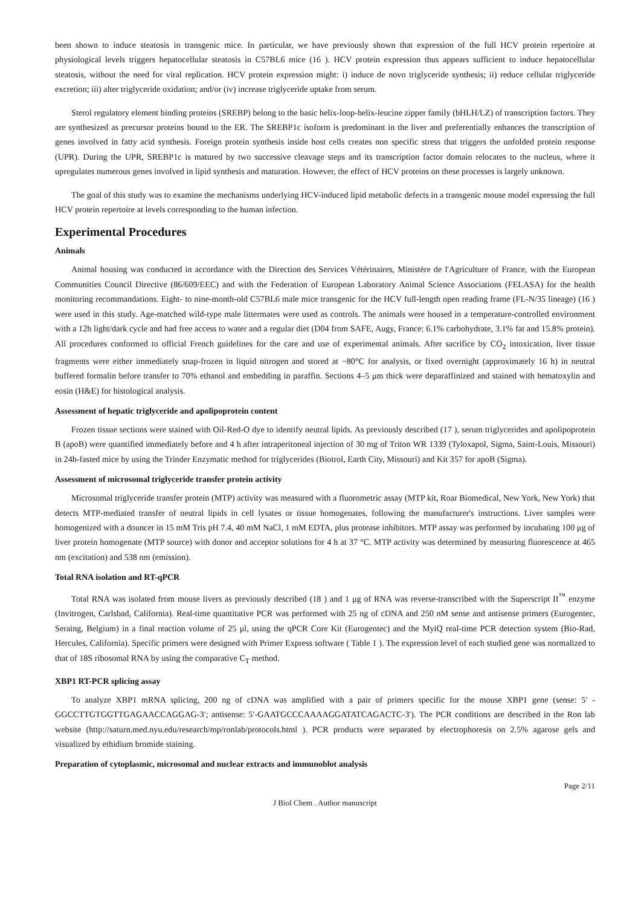been shown to induce steatosis in transgenic mice. In particular, we have previously shown that expression of the full HCV protein repertoire at physiological levels triggers hepatocellular steatosis in C57BL6 mice (16 ). HCV protein expression thus appears sufficient to induce hepatocellular steatosis, without the need for viral replication. HCV protein expression might: i) induce de novo triglyceride synthesis; ii) reduce cellular triglyceride excretion; iii) alter triglyceride oxidation; and/or (iv) increase triglyceride uptake from serum.
Sterol regulatory element binding proteins (SREBP) belong to the basic helix-loop-helix-leucine zipper family (bHLH/LZ) of transcription factors. They are synthesized as precursor proteins bound to the ER. The SREBP1c isoform is predominant in the liver and preferentially enhances the transcription of genes involved in fatty acid synthesis. Foreign protein synthesis inside host cells creates non specific stress that triggers the unfolded protein response (UPR). During the UPR, SREBP1c is matured by two successive cleavage steps and its transcription factor domain relocates to the nucleus, where it upregulates numerous genes involved in lipid synthesis and maturation. However, the effect of HCV proteins on these processes is largely unknown.
The goal of this study was to examine the mechanisms underlying HCV-induced lipid metabolic defects in a transgenic mouse model expressing the full HCV protein repertoire at levels corresponding to the human infection.
Experimental Procedures
Animals
Animal housing was conducted in accordance with the Direction des Services Vétérinaires, Ministère de l'Agriculture of France, with the European Communities Council Directive (86/609/EEC) and with the Federation of European Laboratory Animal Science Associations (FELASA) for the health monitoring recommandations. Eight- to nine-month-old C57BL6 male mice transgenic for the HCV full-length open reading frame (FL-N/35 lineage) (16 ) were used in this study. Age-matched wild-type male littermates were used as controls. The animals were housed in a temperature-controlled environment with a 12h light/dark cycle and had free access to water and a regular diet (D04 from SAFE, Augy, France: 6.1% carbohydrate, 3.1% fat and 15.8% protein). All procedures conformed to official French guidelines for the care and use of experimental animals. After sacrifice by CO<sub>2</sub> intoxication, liver tissue fragments were either immediately snap-frozen in liquid nitrogen and stored at −80°C for analysis, or fixed overnight (approximately 16 h) in neutral buffered formalin before transfer to 70% ethanol and embedding in paraffin. Sections 4–5 μm thick were deparaffinized and stained with hematoxylin and eosin (H&E) for histological analysis.
Assessment of hepatic triglyceride and apolipoprotein content
Frozen tissue sections were stained with Oil-Red-O dye to identify neutral lipids. As previously described (17 ), serum triglycerides and apolipoprotein B (apoB) were quantified immediately before and 4 h after intraperitoneal injection of 30 mg of Triton WR 1339 (Tyloxapol, Sigma, Saint-Louis, Missouri) in 24h-fasted mice by using the Trinder Enzymatic method for triglycerides (Biotrol, Earth City, Missouri) and Kit 357 for apoB (Sigma).
Assessment of microsomal triglyceride transfer protein activity
Microsomal triglyceride transfer protein (MTP) activity was measured with a fluorometric assay (MTP kit, Roar Biomedical, New York, New York) that detects MTP-mediated transfer of neutral lipids in cell lysates or tissue homogenates, following the manufacturer's instructions. Liver samples were homogenized with a douncer in 15 mM Tris pH 7.4, 40 mM NaCl, 1 mM EDTA, plus protease inhibitors. MTP assay was performed by incubating 100 μg of liver protein homogenate (MTP source) with donor and acceptor solutions for 4 h at 37 °C. MTP activity was determined by measuring fluorescence at 465 nm (excitation) and 538 nm (emission).
Total RNA isolation and RT-qPCR
Total RNA was isolated from mouse livers as previously described (18 ) and 1 μg of RNA was reverse-transcribed with the Superscript II<sup>™</sup> enzyme (Invitrogen, Carlsbad, California). Real-time quantitative PCR was performed with 25 ng of cDNA and 250 nM sense and antisense primers (Eurogentec, Seraing, Belgium) in a final reaction volume of 25 μl, using the qPCR Core Kit (Eurogentec) and the MyiQ real-time PCR detection system (Bio-Rad, Hercules, California). Specific primers were designed with Primer Express software ( Table 1 ). The expression level of each studied gene was normalized to that of 18S ribosomal RNA by using the comparative C<sub>T</sub> method.
XBP1 RT-PCR splicing assay
To analyze XBP1 mRNA splicing, 200 ng of cDNA was amplified with a pair of primers specific for the mouse XBP1 gene (sense: 5′ -GGCCTTGTGGTTGAGAACCAGGAG-3′; antisense: 5′-GAATGCCCAAAAGGATATCAGACTC-3′). The PCR conditions are described in the Ron lab website (http://saturn.med.nyu.edu/research/mp/ronlab/protocols.html ). PCR products were separated by electrophoresis on 2.5% agarose gels and visualized by ethidium bromide staining.
Preparation of cytoplasmic, microsomal and nuclear extracts and immunoblot analysis
Page 2/11
J Biol Chem . Author manuscript